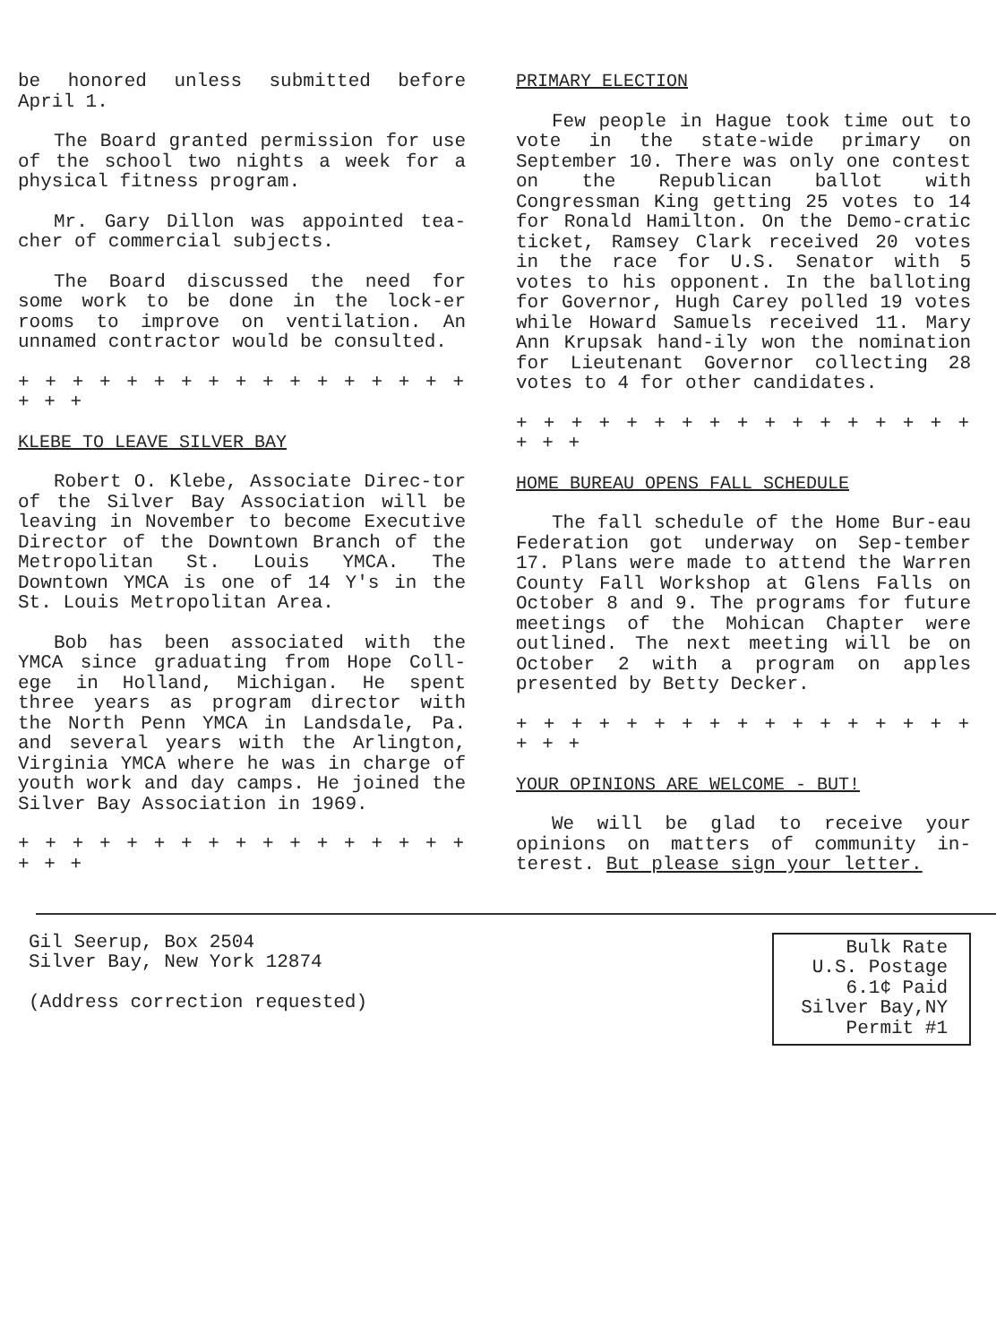be honored unless submitted before April 1.
The Board granted permission for use of the school two nights a week for a physical fitness program.
Mr. Gary Dillon was appointed tea-cher of commercial subjects.
The Board discussed the need for some work to be done in the lock-er rooms to improve on ventilation. An unnamed contractor would be consulted.
+ + + + + + + + + + + + + + + + + + + +
KLEBE TO LEAVE SILVER BAY
Robert O. Klebe, Associate Direc-tor of the Silver Bay Association will be leaving in November to become Executive Director of the Downtown Branch of the Metropolitan St. Louis YMCA. The Downtown YMCA is one of 14 Y's in the St. Louis Metropolitan Area.
Bob has been associated with the YMCA since graduating from Hope Coll-ege in Holland, Michigan. He spent three years as program director with the North Penn YMCA in Landsdale, Pa. and several years with the Arlington, Virginia YMCA where he was in charge of youth work and day camps. He joined the Silver Bay Association in 1969.
+ + + + + + + + + + + + + + + + + + + +
PRIMARY ELECTION
Few people in Hague took time out to vote in the state-wide primary on September 10. There was only one contest on the Republican ballot with Congressman King getting 25 votes to 14 for Ronald Hamilton. On the Demo-cratic ticket, Ramsey Clark received 20 votes in the race for U.S. Senator with 5 votes to his opponent. In the balloting for Governor, Hugh Carey polled 19 votes while Howard Samuels received 11. Mary Ann Krupsak hand-ily won the nomination for Lieutenant Governor collecting 28 votes to 4 for other candidates.
+ + + + + + + + + + + + + + + + + + + +
HOME BUREAU OPENS FALL SCHEDULE
The fall schedule of the Home Bur-eau Federation got underway on Sep-tember 17. Plans were made to attend the Warren County Fall Workshop at Glens Falls on October 8 and 9. The programs for future meetings of the Mohican Chapter were outlined. The next meeting will be on October 2 with a program on apples presented by Betty Decker.
+ + + + + + + + + + + + + + + + + + + +
YOUR OPINIONS ARE WELCOME - BUT!
We will be glad to receive your opinions on matters of community in-terest. But please sign your letter.
Gil Seerup, Box 2504
Silver Bay, New York 12874
(Address correction requested)
Bulk Rate
U.S. Postage
6.1¢ Paid
Silver Bay,NY
Permit #1